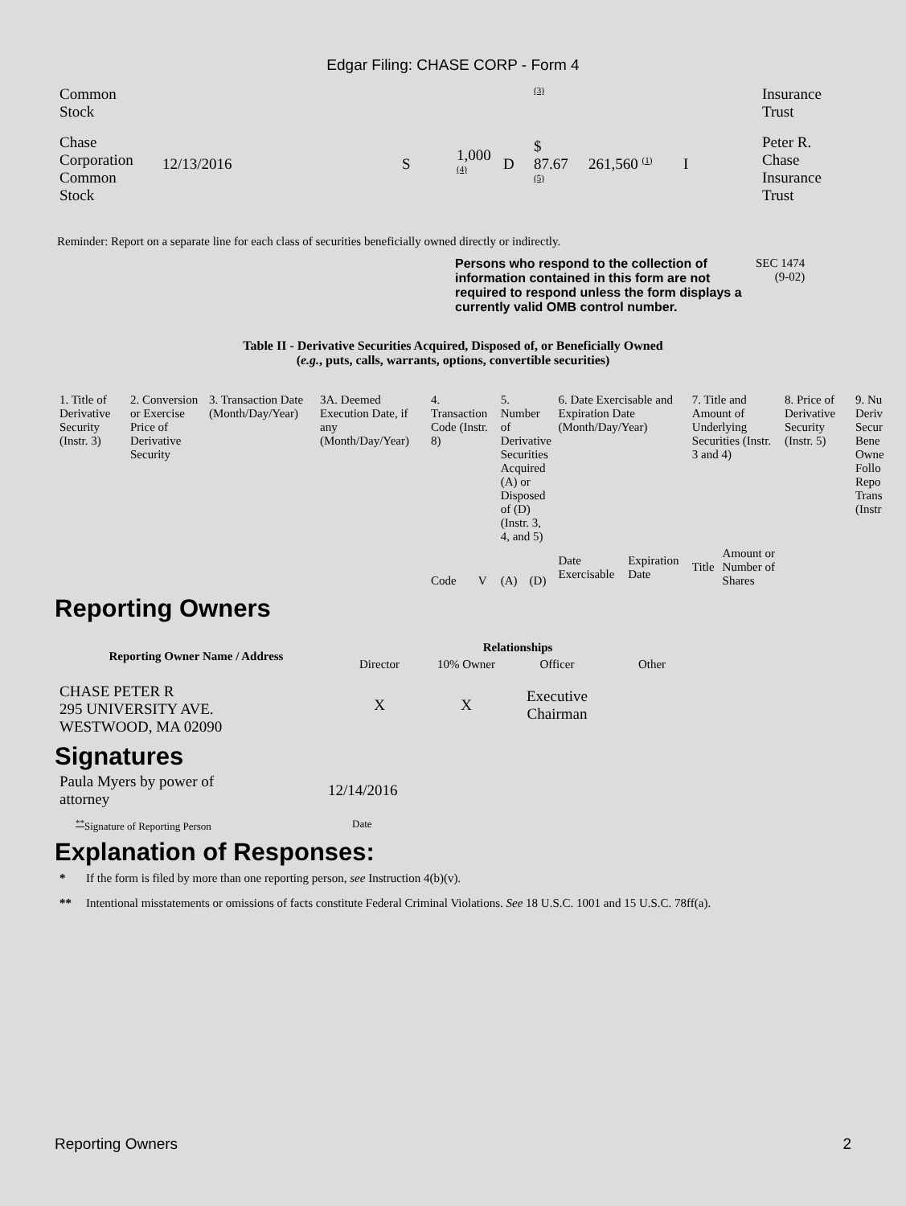Edgar Filing: CHASE CORP - Form 4
| Common Stock | | | | | <sup>(3)</sup> | | | Insurance Trust |
| Chase Corporation Common Stock | 12/13/2016 | S | 1,000 <sup>(4)</sup> | D | $ 87.67 <sup>(5)</sup> | 261,560 <sup>(1)</sup> | I | Peter R. Chase Insurance Trust |
Reminder: Report on a separate line for each class of securities beneficially owned directly or indirectly.
Persons who respond to the collection of information contained in this form are not required to respond unless the form displays a currently valid OMB control number.
SEC 1474
(9-02)
Table II - Derivative Securities Acquired, Disposed of, or Beneficially Owned
(e.g., puts, calls, warrants, options, convertible securities)
| 1. Title of Derivative Security (Instr. 3) | 2. Conversion or Exercise Price of Derivative Security | 3. Transaction Date (Month/Day/Year) | 3A. Deemed Execution Date, if any (Month/Day/Year) | 4. Transaction Code (Instr. 8) | | 5. Number of Derivative Securities Acquired (A) or Disposed of (D) (Instr. 3, 4, and 5) | | 6. Date Exercisable and Expiration Date (Month/Day/Year) | | 7. Title and Amount of Underlying Securities (Instr. 3 and 4) | | 8. Price of Derivative Security (Instr. 5) | 9. Nu Deriv Secur Bene Owne Follo Repo Trans (Instr |
| | | | | Code | V | (A) | (D) | Date Exercisable | Expiration Date | Title | Amount or Number of Shares | | |
Reporting Owners
| Reporting Owner Name / Address | Relationships | | | |
| --- | --- | --- | --- | --- |
| | Director | 10% Owner | Officer | Other |
| CHASE PETER R 295 UNIVERSITY AVE. WESTWOOD, MA 02090 | X | X | Executive Chairman | |
Signatures
| Paula Myers by power of attorney | 12/14/2016 |
| <sup>**</sup> Signature of Reporting Person | Date |
Explanation of Responses:
| * | If the form is filed by more than one reporting person, see Instruction 4(b)(v). |
| ** | Intentional misstatements or omissions of facts constitute Federal Criminal Violations. See 18 U.S.C. 1001 and 15 U.S.C. 78ff(a). |
Reporting Owners 2